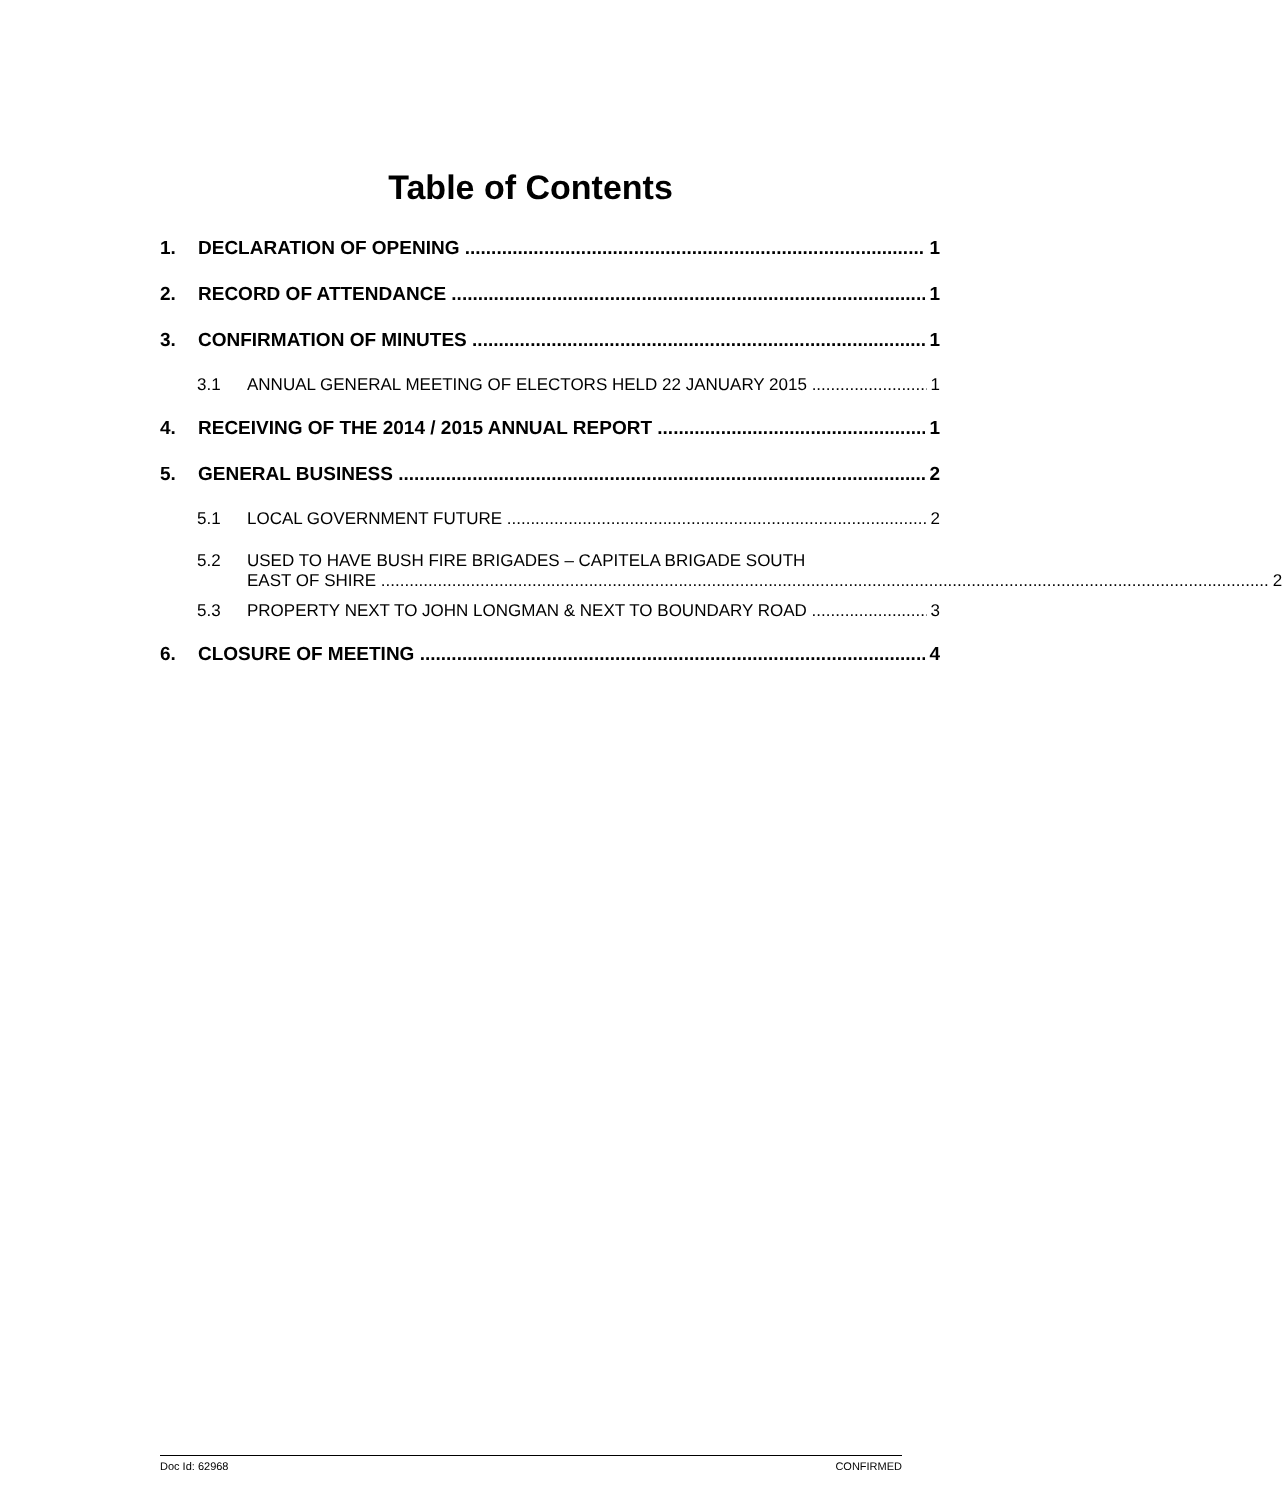Table of Contents
1. DECLARATION OF OPENING 1
2. RECORD OF ATTENDANCE 1
3. CONFIRMATION OF MINUTES 1
3.1 ANNUAL GENERAL MEETING OF ELECTORS HELD 22 JANUARY 2015 1
4. RECEIVING OF THE 2014 / 2015 ANNUAL REPORT 1
5. GENERAL BUSINESS 2
5.1 LOCAL GOVERNMENT FUTURE 2
5.2 USED TO HAVE BUSH FIRE BRIGADES – CAPITELA BRIGADE SOUTH
EAST OF SHIRE 2
5.3 PROPERTY NEXT TO JOHN LONGMAN & NEXT TO BOUNDARY ROAD 3
6. CLOSURE OF MEETING 4
Doc Id: 62968 CONFIRMED